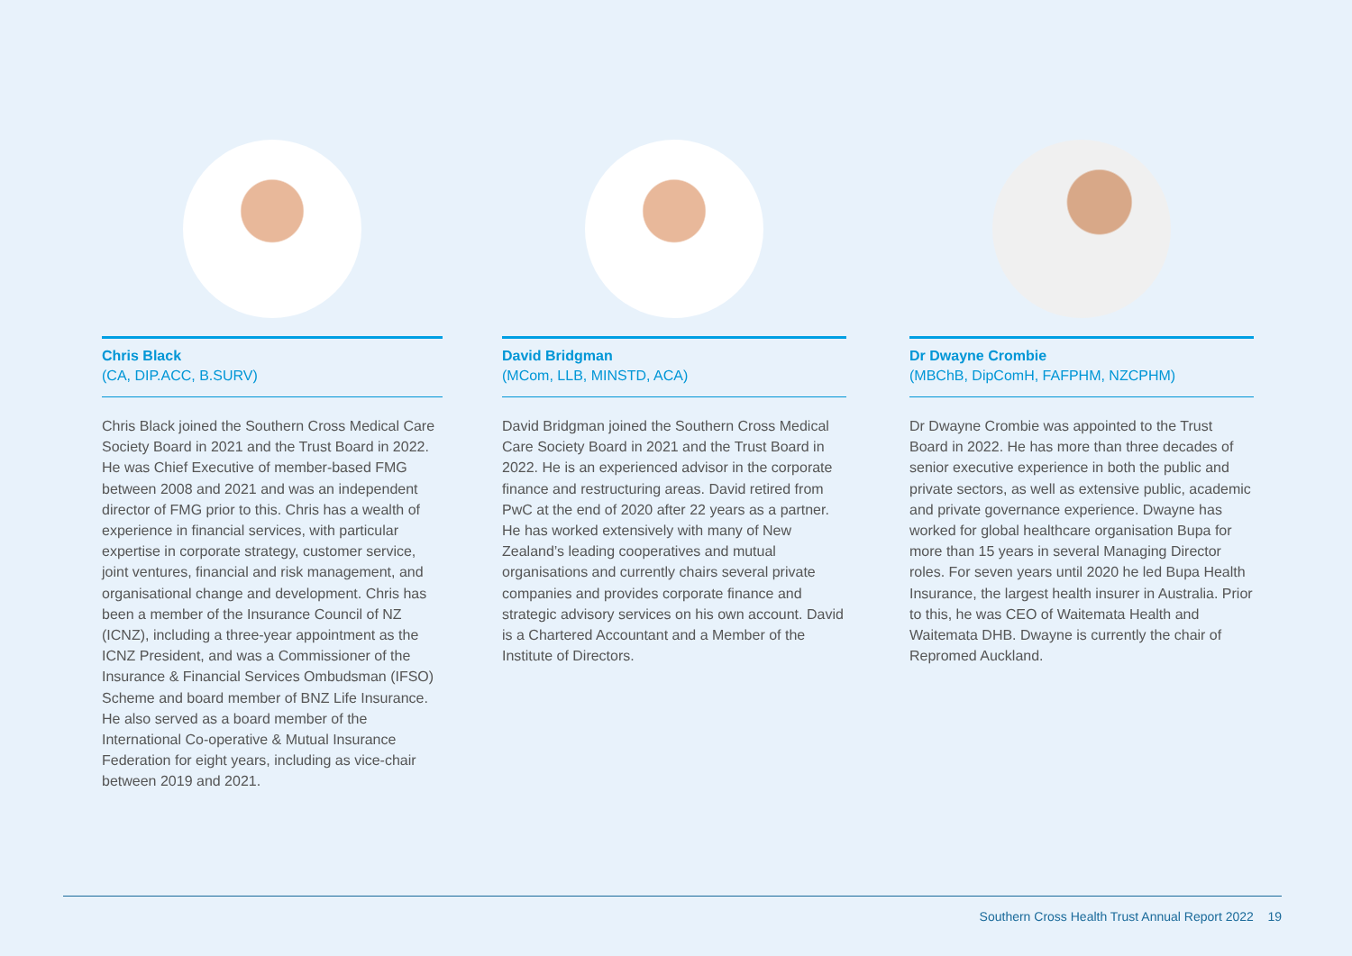Chris Black
(CA, DIP.ACC, B.SURV)
Chris Black joined the Southern Cross Medical Care Society Board in 2021 and the Trust Board in 2022. He was Chief Executive of member-based FMG between 2008 and 2021 and was an independent director of FMG prior to this. Chris has a wealth of experience in financial services, with particular expertise in corporate strategy, customer service, joint ventures, financial and risk management, and organisational change and development. Chris has been a member of the Insurance Council of NZ (ICNZ), including a three-year appointment as the ICNZ President, and was a Commissioner of the Insurance & Financial Services Ombudsman (IFSO) Scheme and board member of BNZ Life Insurance. He also served as a board member of the International Co-operative & Mutual Insurance Federation for eight years, including as vice-chair between 2019 and 2021.
David Bridgman
(MCom, LLB, MINSTD, ACA)
David Bridgman joined the Southern Cross Medical Care Society Board in 2021 and the Trust Board in 2022. He is an experienced advisor in the corporate finance and restructuring areas. David retired from PwC at the end of 2020 after 22 years as a partner. He has worked extensively with many of New Zealand’s leading cooperatives and mutual organisations and currently chairs several private companies and provides corporate finance and strategic advisory services on his own account. David is a Chartered Accountant and a Member of the Institute of Directors.
Dr Dwayne Crombie
(MBChB, DipComH, FAFPHM, NZCPHM)
Dr Dwayne Crombie was appointed to the Trust Board in 2022. He has more than three decades of senior executive experience in both the public and private sectors, as well as extensive public, academic and private governance experience. Dwayne has worked for global healthcare organisation Bupa for more than 15 years in several Managing Director roles. For seven years until 2020 he led Bupa Health Insurance, the largest health insurer in Australia. Prior to this, he was CEO of Waitemata Health and Waitemata DHB. Dwayne is currently the chair of Repromed Auckland.
Southern Cross Health Trust Annual Report 2022 19